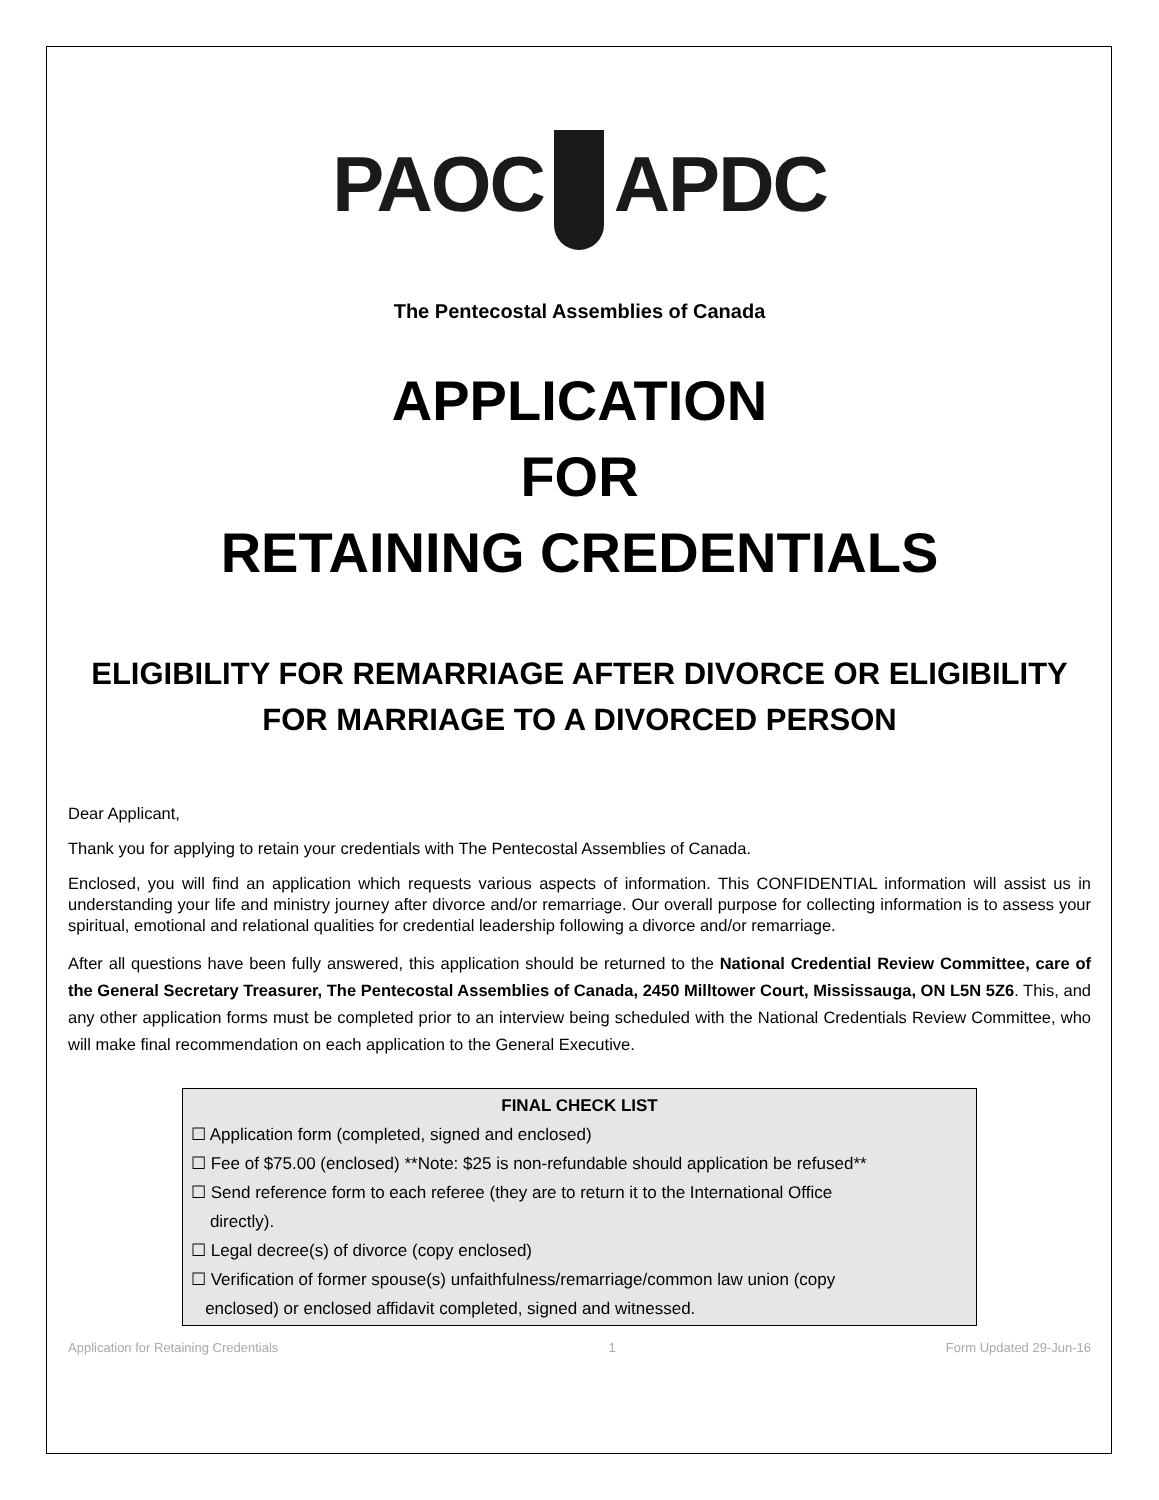PAOC APDC
The Pentecostal Assemblies of Canada
APPLICATION
FOR
RETAINING CREDENTIALS
ELIGIBILITY FOR REMARRIAGE AFTER DIVORCE OR ELIGIBILITY FOR MARRIAGE TO A DIVORCED PERSON
Dear Applicant,
Thank you for applying to retain your credentials with The Pentecostal Assemblies of Canada.
Enclosed, you will find an application which requests various aspects of information. This CONFIDENTIAL information will assist us in understanding your life and ministry journey after divorce and/or remarriage. Our overall purpose for collecting information is to assess your spiritual, emotional and relational qualities for credential leadership following a divorce and/or remarriage.
After all questions have been fully answered, this application should be returned to the National Credential Review Committee, care of the General Secretary Treasurer, The Pentecostal Assemblies of Canada, 2450 Milltower Court, Mississauga, ON L5N 5Z6. This, and any other application forms must be completed prior to an interview being scheduled with the National Credentials Review Committee, who will make final recommendation on each application to the General Executive.
FINAL CHECK LIST
☐ Application form (completed, signed and enclosed)
☐ Fee of $75.00 (enclosed) **Note: $25 is non-refundable should application be refused**
☐ Send reference form to each referee (they are to return it to the International Office
directly).
☐ Legal decree(s) of divorce (copy enclosed)
☐ Verification of former spouse(s) unfaithfulness/remarriage/common law union (copy
enclosed) or enclosed affidavit completed, signed and witnessed.
Application for Retaining Credentials 1 Form Updated 29-Jun-16